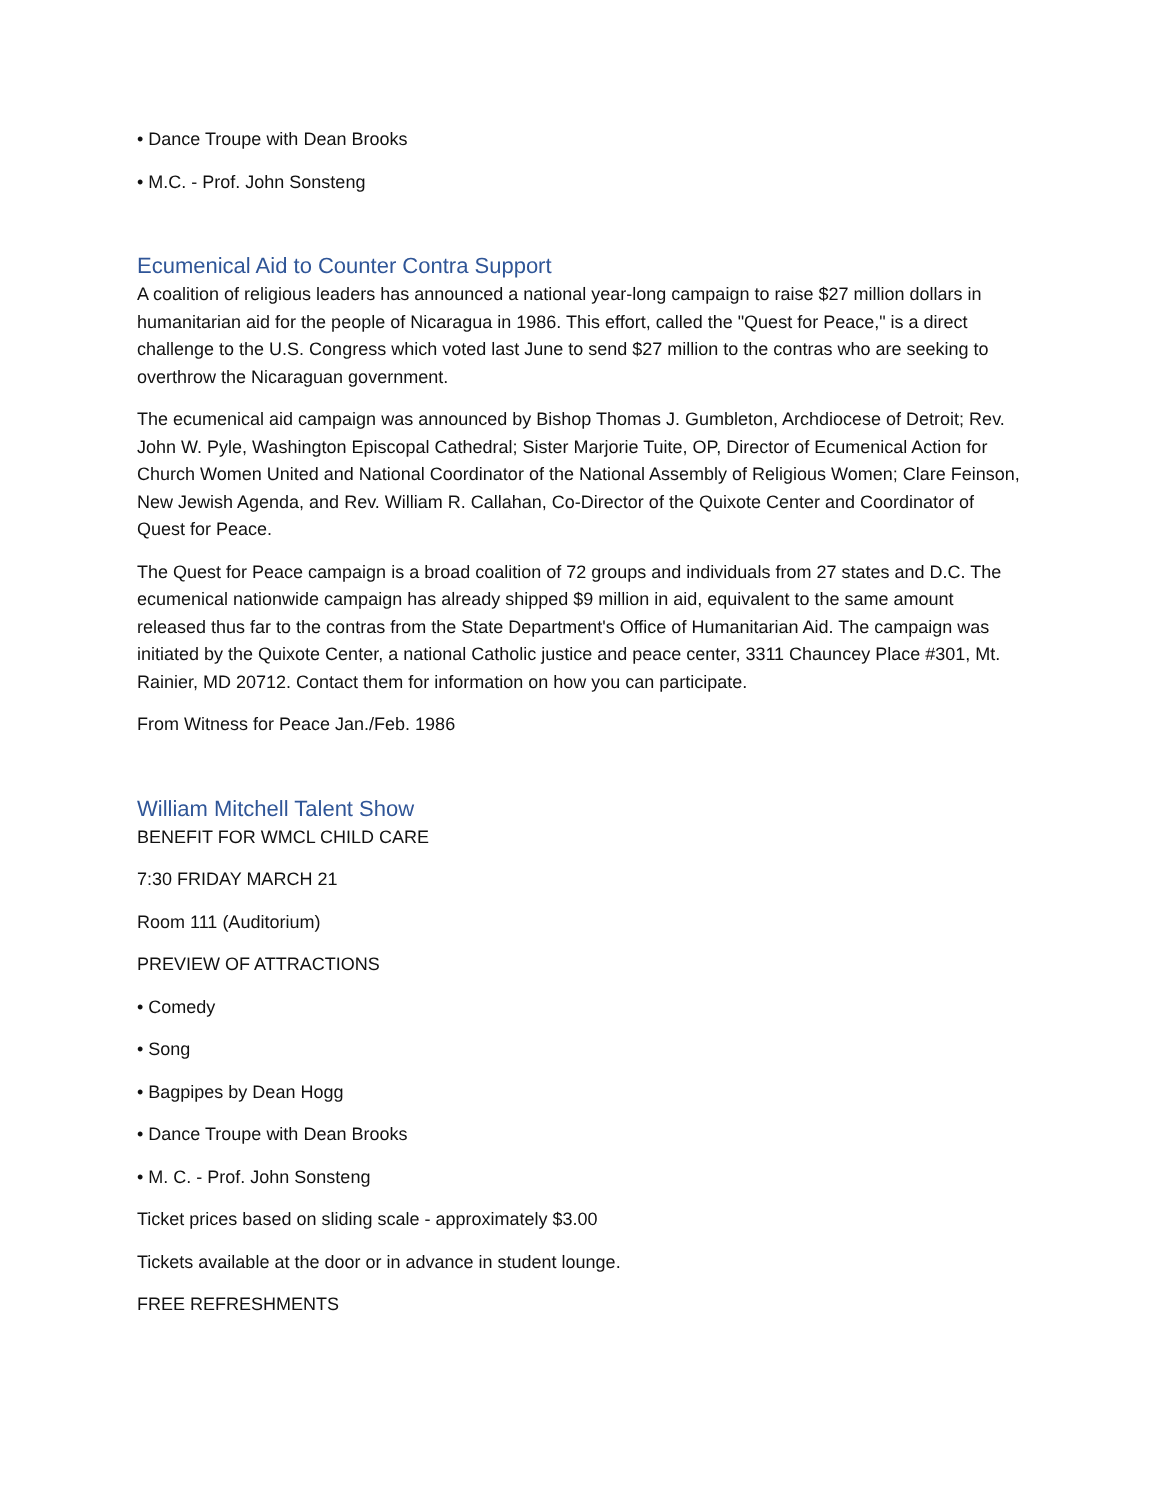• Dance Troupe with Dean Brooks
• M.C. - Prof. John Sonsteng
Ecumenical Aid to Counter Contra Support
A coalition of religious leaders has announced a national year-long campaign to raise $27 million dollars in humanitarian aid for the people of Nicaragua in 1986. This effort, called the "Quest for Peace," is a direct challenge to the U.S. Congress which voted last June to send $27 million to the contras who are seeking to overthrow the Nicaraguan government.
The ecumenical aid campaign was announced by Bishop Thomas J. Gumbleton, Archdiocese of Detroit; Rev. John W. Pyle, Washington Episcopal Cathedral; Sister Marjorie Tuite, OP, Director of Ecumenical Action for Church Women United and National Coordinator of the National Assembly of Religious Women; Clare Feinson, New Jewish Agenda, and Rev. William R. Callahan, Co-Director of the Quixote Center and Coordinator of Quest for Peace.
The Quest for Peace campaign is a broad coalition of 72 groups and individuals from 27 states and D.C. The ecumenical nationwide campaign has already shipped $9 million in aid, equivalent to the same amount released thus far to the contras from the State Department's Office of Humanitarian Aid. The campaign was initiated by the Quixote Center, a national Catholic justice and peace center, 3311 Chauncey Place #301, Mt. Rainier, MD 20712. Contact them for information on how you can participate.
From Witness for Peace Jan./Feb. 1986
William Mitchell Talent Show
BENEFIT FOR WMCL CHILD CARE
7:30 FRIDAY MARCH 21
Room 111 (Auditorium)
PREVIEW OF ATTRACTIONS
• Comedy
• Song
• Bagpipes by Dean Hogg
• Dance Troupe with Dean Brooks
• M. C. - Prof. John Sonsteng
Ticket prices based on sliding scale - approximately $3.00
Tickets available at the door or in advance in student lounge.
FREE REFRESHMENTS